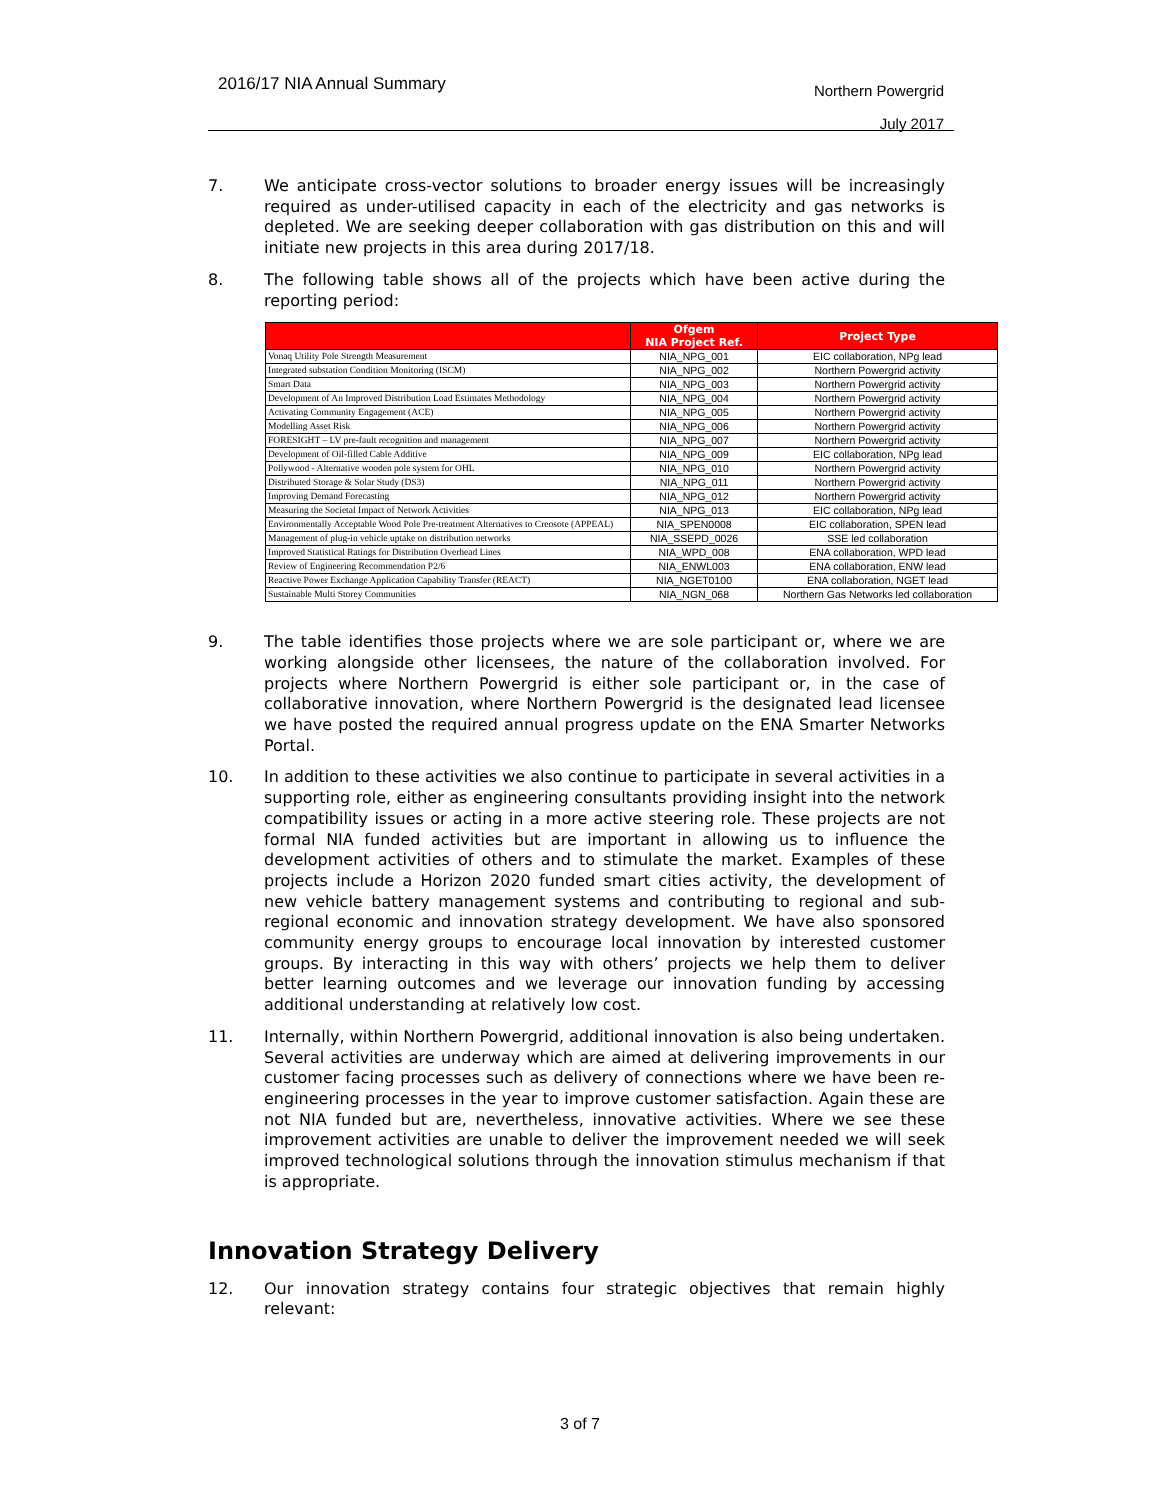2016/17 NIA Annual Summary
Northern Powergrid
July 2017
7. We anticipate cross-vector solutions to broader energy issues will be increasingly required as under-utilised capacity in each of the electricity and gas networks is depleted. We are seeking deeper collaboration with gas distribution on this and will initiate new projects in this area during 2017/18.
8. The following table shows all of the projects which have been active during the reporting period:
| | Ofgem NIA Project Ref. | Project Type |
| --- | --- | --- |
| Vonaq Utility Pole Strength Measurement | NIA_NPG_001 | EIC collaboration, NPg lead |
| Integrated substation Condition Monitoring (ISCM) | NIA_NPG_002 | Northern Powergrid activity |
| Smart Data | NIA_NPG_003 | Northern Powergrid activity |
| Development of An Improved Distribution Load Estimates Methodology | NIA_NPG_004 | Northern Powergrid activity |
| Activating Community Engagement (ACE) | NIA_NPG_005 | Northern Powergrid activity |
| Modelling Asset Risk | NIA_NPG_006 | Northern Powergrid activity |
| FORESIGHT – LV pre-fault recognition and management | NIA_NPG_007 | Northern Powergrid activity |
| Development of Oil-filled Cable Additive | NIA_NPG_009 | EIC collaboration, NPg lead |
| Pollywood - Alternative wooden pole system for OHL | NIA_NPG_010 | Northern Powergrid activity |
| Distributed Storage & Solar Study (DS3) | NIA_NPG_011 | Northern Powergrid activity |
| Improving Demand Forecasting | NIA_NPG_012 | Northern Powergrid activity |
| Measuring the Societal Impact of Network Activities | NIA_NPG_013 | EIC collaboration, NPg lead |
| Environmentally Acceptable Wood Pole Pre-treatment Alternatives to Creosote (APPEAL) | NIA_SPEN0008 | EIC collaboration, SPEN lead |
| Management of plug-in vehicle uptake on distribution networks | NIA_SSEPD_0026 | SSE led collaboration |
| Improved Statistical Ratings for Distribution Overhead Lines | NIA_WPD_008 | ENA collaboration, WPD lead |
| Review of Engineering Recommendation P2/6 | NIA_ENWL003 | ENA collaboration, ENW lead |
| Reactive Power Exchange Application Capability Transfer (REACT) | NIA_NGET0100 | ENA collaboration, NGET lead |
| Sustainable Multi Storey Communities | NIA_NGN_068 | Northern Gas Networks led collaboration |
9. The table identifies those projects where we are sole participant or, where we are working alongside other licensees, the nature of the collaboration involved. For projects where Northern Powergrid is either sole participant or, in the case of collaborative innovation, where Northern Powergrid is the designated lead licensee we have posted the required annual progress update on the ENA Smarter Networks Portal.
10. In addition to these activities we also continue to participate in several activities in a supporting role, either as engineering consultants providing insight into the network compatibility issues or acting in a more active steering role. These projects are not formal NIA funded activities but are important in allowing us to influence the development activities of others and to stimulate the market. Examples of these projects include a Horizon 2020 funded smart cities activity, the development of new vehicle battery management systems and contributing to regional and sub-regional economic and innovation strategy development. We have also sponsored community energy groups to encourage local innovation by interested customer groups. By interacting in this way with others’ projects we help them to deliver better learning outcomes and we leverage our innovation funding by accessing additional understanding at relatively low cost.
11. Internally, within Northern Powergrid, additional innovation is also being undertaken. Several activities are underway which are aimed at delivering improvements in our customer facing processes such as delivery of connections where we have been re-engineering processes in the year to improve customer satisfaction. Again these are not NIA funded but are, nevertheless, innovative activities. Where we see these improvement activities are unable to deliver the improvement needed we will seek improved technological solutions through the innovation stimulus mechanism if that is appropriate.
Innovation Strategy Delivery
12. Our innovation strategy contains four strategic objectives that remain highly relevant:
3 of 7